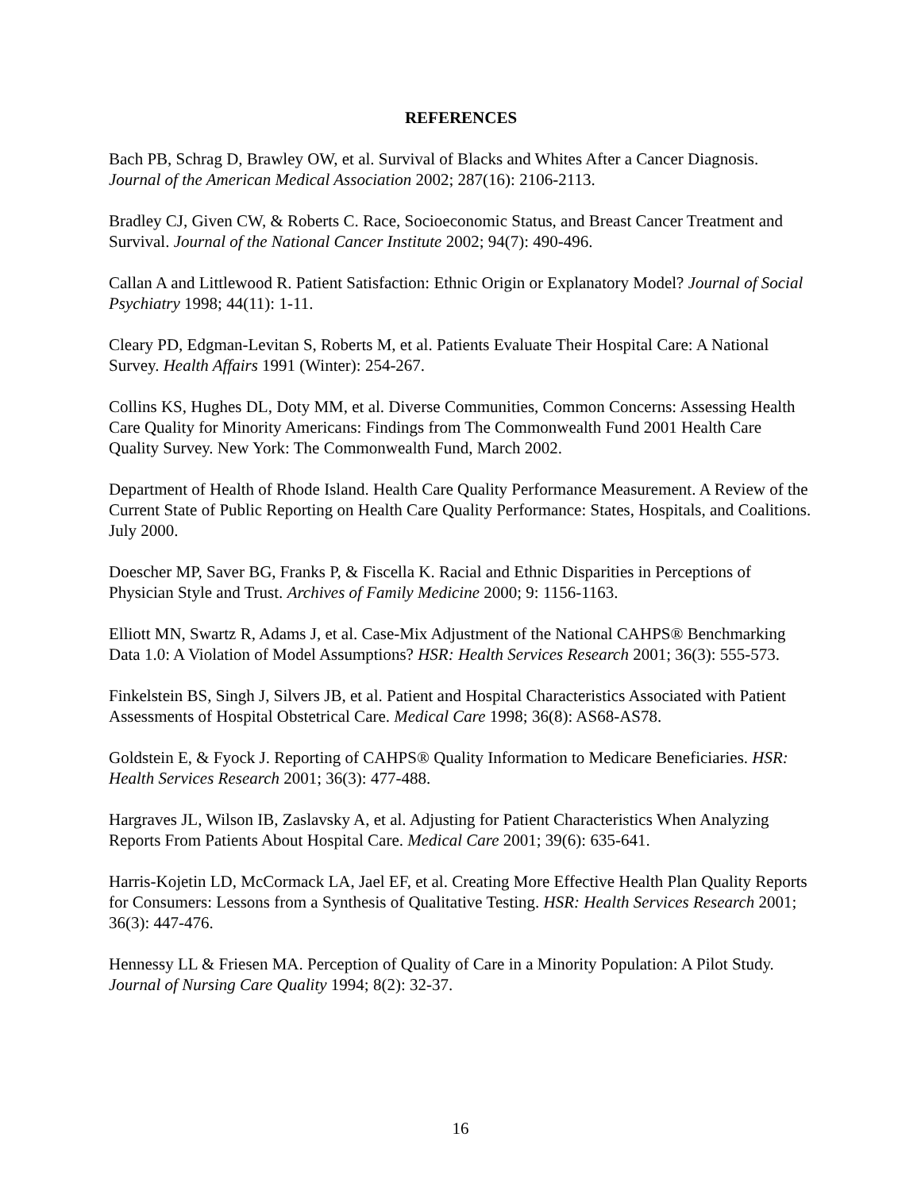REFERENCES
Bach PB, Schrag D, Brawley OW, et al. Survival of Blacks and Whites After a Cancer Diagnosis. Journal of the American Medical Association 2002; 287(16): 2106-2113.
Bradley CJ, Given CW, & Roberts C. Race, Socioeconomic Status, and Breast Cancer Treatment and Survival. Journal of the National Cancer Institute 2002; 94(7): 490-496.
Callan A and Littlewood R. Patient Satisfaction: Ethnic Origin or Explanatory Model? Journal of Social Psychiatry 1998; 44(11): 1-11.
Cleary PD, Edgman-Levitan S, Roberts M, et al. Patients Evaluate Their Hospital Care: A National Survey. Health Affairs 1991 (Winter): 254-267.
Collins KS, Hughes DL, Doty MM, et al. Diverse Communities, Common Concerns: Assessing Health Care Quality for Minority Americans: Findings from The Commonwealth Fund 2001 Health Care Quality Survey. New York: The Commonwealth Fund, March 2002.
Department of Health of Rhode Island. Health Care Quality Performance Measurement. A Review of the Current State of Public Reporting on Health Care Quality Performance: States, Hospitals, and Coalitions. July 2000.
Doescher MP, Saver BG, Franks P, & Fiscella K. Racial and Ethnic Disparities in Perceptions of Physician Style and Trust. Archives of Family Medicine 2000; 9: 1156-1163.
Elliott MN, Swartz R, Adams J, et al. Case-Mix Adjustment of the National CAHPS® Benchmarking Data 1.0: A Violation of Model Assumptions? HSR: Health Services Research 2001; 36(3): 555-573.
Finkelstein BS, Singh J, Silvers JB, et al. Patient and Hospital Characteristics Associated with Patient Assessments of Hospital Obstetrical Care. Medical Care 1998; 36(8): AS68-AS78.
Goldstein E, & Fyock J. Reporting of CAHPS® Quality Information to Medicare Beneficiaries. HSR: Health Services Research 2001; 36(3): 477-488.
Hargraves JL, Wilson IB, Zaslavsky A, et al. Adjusting for Patient Characteristics When Analyzing Reports From Patients About Hospital Care. Medical Care 2001; 39(6): 635-641.
Harris-Kojetin LD, McCormack LA, Jael EF, et al. Creating More Effective Health Plan Quality Reports for Consumers: Lessons from a Synthesis of Qualitative Testing. HSR: Health Services Research 2001; 36(3): 447-476.
Hennessy LL & Friesen MA. Perception of Quality of Care in a Minority Population: A Pilot Study. Journal of Nursing Care Quality 1994; 8(2): 32-37.
16